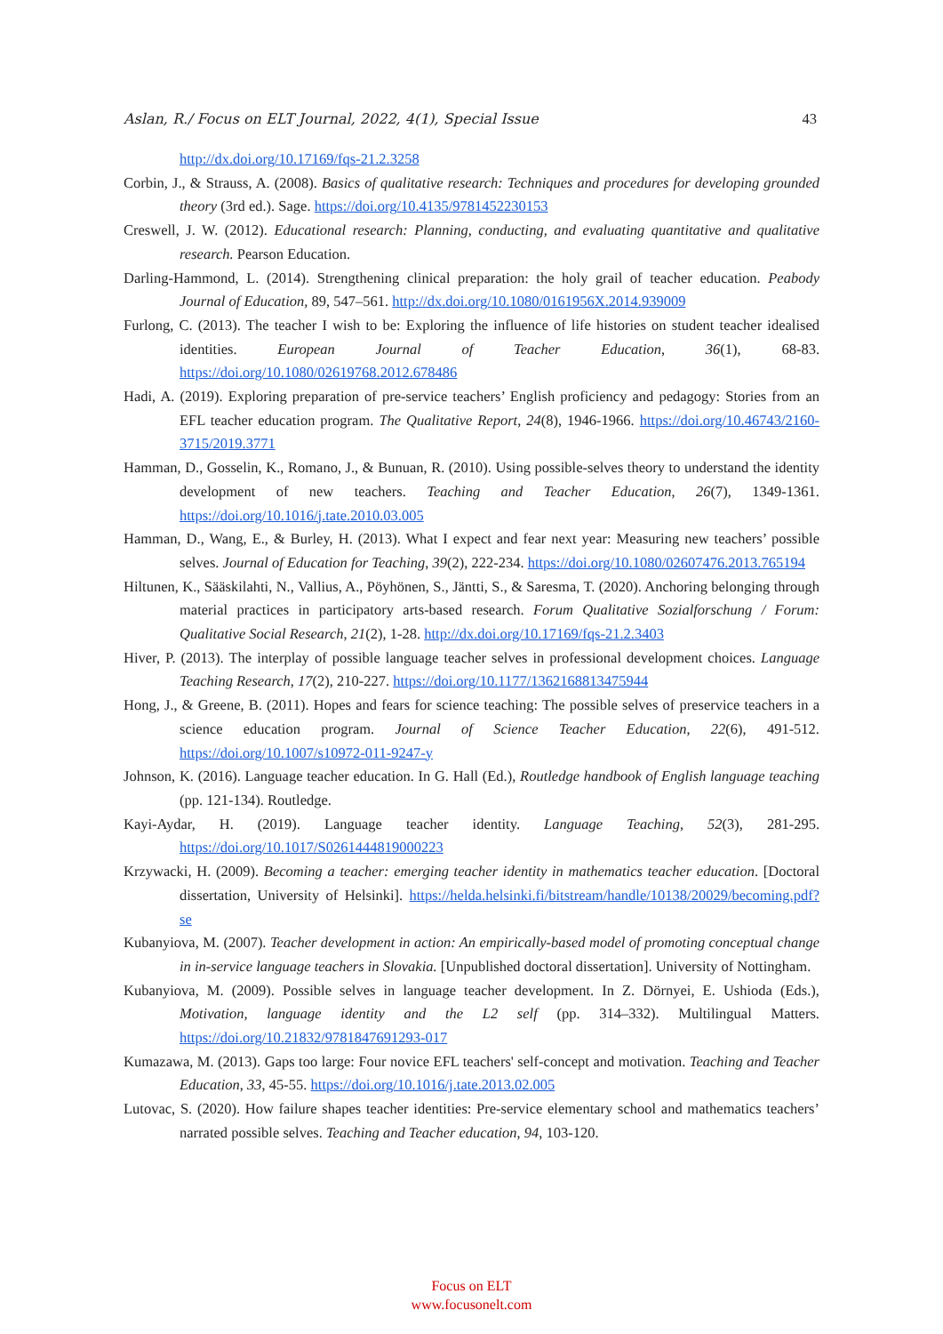Aslan, R./ Focus on ELT Journal, 2022, 4(1), Special Issue 43
http://dx.doi.org/10.17169/fqs-21.2.3258
Corbin, J., & Strauss, A. (2008). Basics of qualitative research: Techniques and procedures for developing grounded theory (3rd ed.). Sage. https://doi.org/10.4135/9781452230153
Creswell, J. W. (2012). Educational research: Planning, conducting, and evaluating quantitative and qualitative research. Pearson Education.
Darling-Hammond, L. (2014). Strengthening clinical preparation: the holy grail of teacher education. Peabody Journal of Education, 89, 547–561. http://dx.doi.org/10.1080/0161956X.2014.939009
Furlong, C. (2013). The teacher I wish to be: Exploring the influence of life histories on student teacher idealised identities. European Journal of Teacher Education, 36(1), 68-83. https://doi.org/10.1080/02619768.2012.678486
Hadi, A. (2019). Exploring preparation of pre-service teachers’ English proficiency and pedagogy: Stories from an EFL teacher education program. The Qualitative Report, 24(8), 1946-1966. https://doi.org/10.46743/2160-3715/2019.3771
Hamman, D., Gosselin, K., Romano, J., & Bunuan, R. (2010). Using possible-selves theory to understand the identity development of new teachers. Teaching and Teacher Education, 26(7), 1349-1361. https://doi.org/10.1016/j.tate.2010.03.005
Hamman, D., Wang, E., & Burley, H. (2013). What I expect and fear next year: Measuring new teachers’ possible selves. Journal of Education for Teaching, 39(2), 222-234. https://doi.org/10.1080/02607476.2013.765194
Hiltunen, K., Sääskilahti, N., Vallius, A., Pöyhönen, S., Jäntti, S., & Saresma, T. (2020). Anchoring belonging through material practices in participatory arts-based research. Forum Qualitative Sozialforschung / Forum: Qualitative Social Research, 21(2), 1-28. http://dx.doi.org/10.17169/fqs-21.2.3403
Hiver, P. (2013). The interplay of possible language teacher selves in professional development choices. Language Teaching Research, 17(2), 210-227. https://doi.org/10.1177/1362168813475944
Hong, J., & Greene, B. (2011). Hopes and fears for science teaching: The possible selves of preservice teachers in a science education program. Journal of Science Teacher Education, 22(6), 491-512. https://doi.org/10.1007/s10972-011-9247-y
Johnson, K. (2016). Language teacher education. In G. Hall (Ed.), Routledge handbook of English language teaching (pp. 121-134). Routledge.
Kayi-Aydar, H. (2019). Language teacher identity. Language Teaching, 52(3), 281-295. https://doi.org/10.1017/S0261444819000223
Krzywacki, H. (2009). Becoming a teacher: emerging teacher identity in mathematics teacher education. [Doctoral dissertation, University of Helsinki]. https://helda.helsinki.fi/bitstream/handle/10138/20029/becoming.pdf?se
Kubanyiova, M. (2007). Teacher development in action: An empirically-based model of promoting conceptual change in in-service language teachers in Slovakia. [Unpublished doctoral dissertation]. University of Nottingham.
Kubanyiova, M. (2009). Possible selves in language teacher development. In Z. Dörnyei, E. Ushioda (Eds.), Motivation, language identity and the L2 self (pp. 314–332). Multilingual Matters. https://doi.org/10.21832/9781847691293-017
Kumazawa, M. (2013). Gaps too large: Four novice EFL teachers' self-concept and motivation. Teaching and Teacher Education, 33, 45-55. https://doi.org/10.1016/j.tate.2013.02.005
Lutovac, S. (2020). How failure shapes teacher identities: Pre-service elementary school and mathematics teachers’ narrated possible selves. Teaching and Teacher education, 94, 103-120.
Focus on ELT
www.focusonelt.com